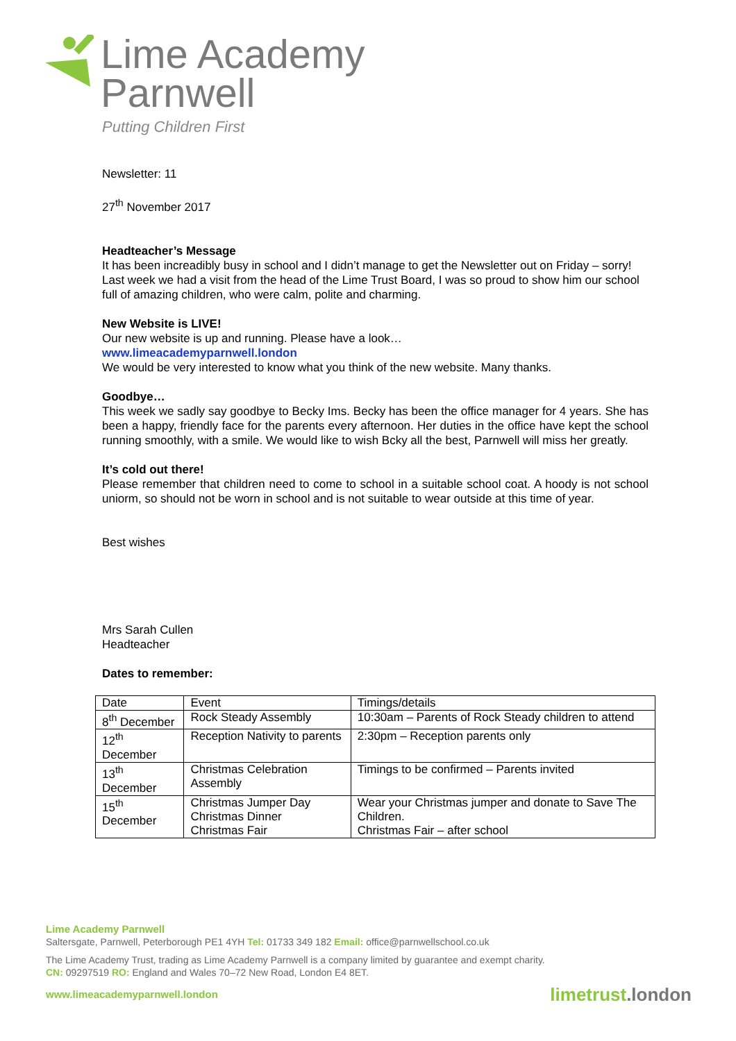Lime Academy
Parnwell
Putting Children First
Newsletter: 11
27<sup>th</sup> November 2017
Headteacher’s Message
It has been increadibly busy in school and I didn’t manage to get the Newsletter out on Friday – sorry! Last week we had a visit from the head of the Lime Trust Board, I was so proud to show him our school full of amazing children, who were calm, polite and charming.
New Website is LIVE!
Our new website is up and running. Please have a look…
www.limeacademyparnwell.london
We would be very interested to know what you think of the new website. Many thanks.
Goodbye…
This week we sadly say goodbye to Becky Ims. Becky has been the office manager for 4 years. She has been a happy, friendly face for the parents every afternoon. Her duties in the office have kept the school running smoothly, with a smile. We would like to wish Bcky all the best, Parnwell will miss her greatly.
It’s cold out there!
Please remember that children need to come to school in a suitable school coat. A hoody is not school uniorm, so should not be worn in school and is not suitable to wear outside at this time of year.
Best wishes
Mrs Sarah Cullen
Headteacher
Dates to remember:
| Date | Event | Timings/details |
| 8<sup>th</sup> December | Rock Steady Assembly | 10:30am – Parents of Rock Steady children to attend |
| 12<sup>th</sup> December | Reception Nativity to parents | 2:30pm – Reception parents only |
| 13<sup>th</sup> December | Christmas Celebration Assembly | Timings to be confirmed – Parents invited |
| 15<sup>th</sup> December | Christmas Jumper Day Christmas Dinner Christmas Fair | Wear your Christmas jumper and donate to Save The Children. Christmas Fair – after school |
Lime Academy Parnwell
Saltersgate, Parnwell, Peterborough PE1 4YH Tel: 01733 349 182 Email: office@parnwellschool.co.uk
The Lime Academy Trust, trading as Lime Academy Parnwell is a company limited by guarantee and exempt charity.
CN: 09297519 RO: England and Wales 70–72 New Road, London E4 8ET.
www.limeacademyparnwell.london limetrust.london